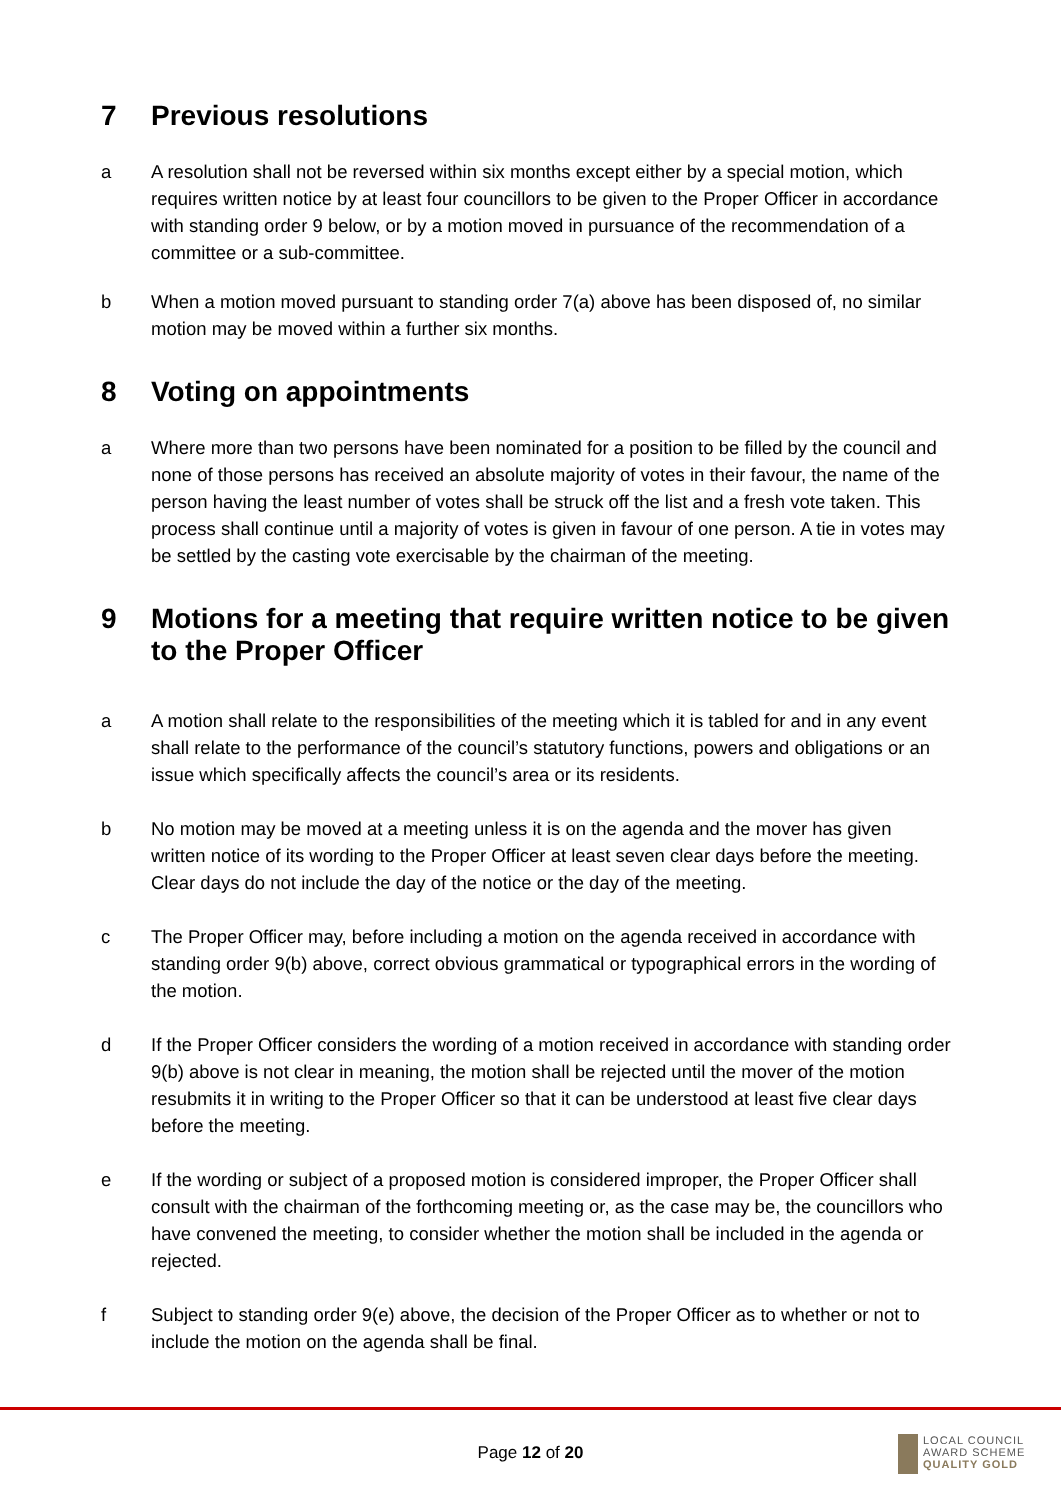7 Previous resolutions
a A resolution shall not be reversed within six months except either by a special motion, which requires written notice by at least four councillors to be given to the Proper Officer in accordance with standing order 9 below, or by a motion moved in pursuance of the recommendation of a committee or a sub-committee.
b When a motion moved pursuant to standing order 7(a) above has been disposed of, no similar motion may be moved within a further six months.
8 Voting on appointments
a Where more than two persons have been nominated for a position to be filled by the council and none of those persons has received an absolute majority of votes in their favour, the name of the person having the least number of votes shall be struck off the list and a fresh vote taken. This process shall continue until a majority of votes is given in favour of one person. A tie in votes may be settled by the casting vote exercisable by the chairman of the meeting.
9 Motions for a meeting that require written notice to be given to the Proper Officer
a A motion shall relate to the responsibilities of the meeting which it is tabled for and in any event shall relate to the performance of the council’s statutory functions, powers and obligations or an issue which specifically affects the council’s area or its residents.
b No motion may be moved at a meeting unless it is on the agenda and the mover has given written notice of its wording to the Proper Officer at least seven clear days before the meeting. Clear days do not include the day of the notice or the day of the meeting.
c The Proper Officer may, before including a motion on the agenda received in accordance with standing order 9(b) above, correct obvious grammatical or typographical errors in the wording of the motion.
d If the Proper Officer considers the wording of a motion received in accordance with standing order 9(b) above is not clear in meaning, the motion shall be rejected until the mover of the motion resubmits it in writing to the Proper Officer so that it can be understood at least five clear days before the meeting.
e If the wording or subject of a proposed motion is considered improper, the Proper Officer shall consult with the chairman of the forthcoming meeting or, as the case may be, the councillors who have convened the meeting, to consider whether the motion shall be included in the agenda or rejected.
f Subject to standing order 9(e) above, the decision of the Proper Officer as to whether or not to include the motion on the agenda shall be final.
Page 12 of 20
LOCAL COUNCIL
AWARD SCHEME
QUALITY GOLD